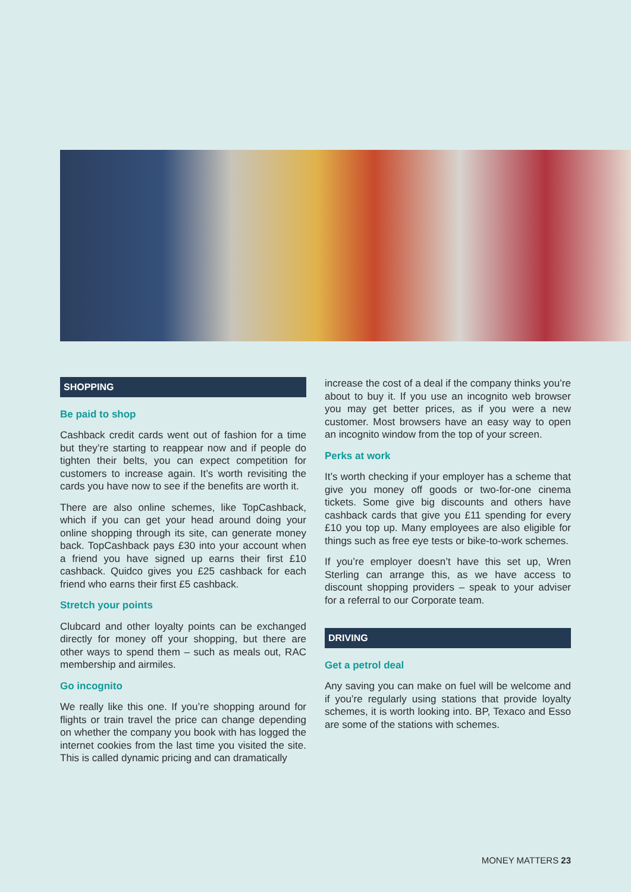SHOPPING
Be paid to shop
Cashback credit cards went out of fashion for a time but they’re starting to reappear now and if people do tighten their belts, you can expect competition for customers to increase again. It’s worth revisiting the cards you have now to see if the benefits are worth it.
There are also online schemes, like TopCashback, which if you can get your head around doing your online shopping through its site, can generate money back. TopCashback pays £30 into your account when a friend you have signed up earns their first £10 cashback. Quidco gives you £25 cashback for each friend who earns their first £5 cashback.
Stretch your points
Clubcard and other loyalty points can be exchanged directly for money off your shopping, but there are other ways to spend them – such as meals out, RAC membership and airmiles.
Go incognito
We really like this one. If you’re shopping around for flights or train travel the price can change depending on whether the company you book with has logged the internet cookies from the last time you visited the site. This is called dynamic pricing and can dramatically
increase the cost of a deal if the company thinks you’re about to buy it. If you use an incognito web browser you may get better prices, as if you were a new customer. Most browsers have an easy way to open an incognito window from the top of your screen.
Perks at work
It’s worth checking if your employer has a scheme that give you money off goods or two-for-one cinema tickets. Some give big discounts and others have cashback cards that give you £11 spending for every £10 you top up. Many employees are also eligible for things such as free eye tests or bike-to-work schemes.
If you’re employer doesn’t have this set up, Wren Sterling can arrange this, as we have access to discount shopping providers – speak to your adviser for a referral to our Corporate team.
DRIVING
Get a petrol deal
Any saving you can make on fuel will be welcome and if you’re regularly using stations that provide loyalty schemes, it is worth looking into. BP, Texaco and Esso are some of the stations with schemes.
MONEY MATTERS 23